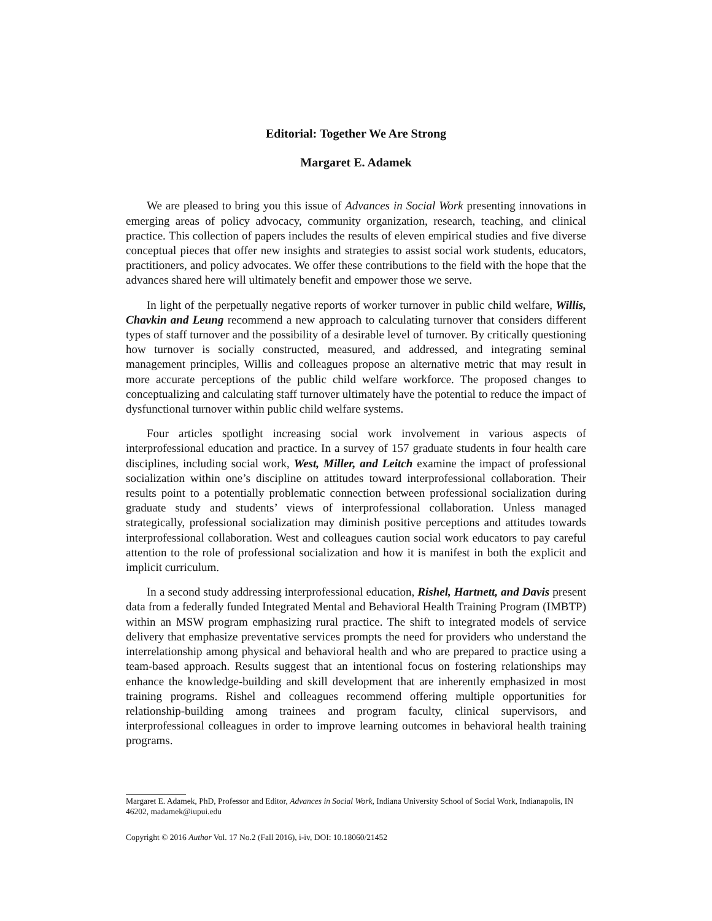Editorial: Together We Are Strong
Margaret E. Adamek
We are pleased to bring you this issue of Advances in Social Work presenting innovations in emerging areas of policy advocacy, community organization, research, teaching, and clinical practice. This collection of papers includes the results of eleven empirical studies and five diverse conceptual pieces that offer new insights and strategies to assist social work students, educators, practitioners, and policy advocates. We offer these contributions to the field with the hope that the advances shared here will ultimately benefit and empower those we serve.
In light of the perpetually negative reports of worker turnover in public child welfare, Willis, Chavkin and Leung recommend a new approach to calculating turnover that considers different types of staff turnover and the possibility of a desirable level of turnover. By critically questioning how turnover is socially constructed, measured, and addressed, and integrating seminal management principles, Willis and colleagues propose an alternative metric that may result in more accurate perceptions of the public child welfare workforce. The proposed changes to conceptualizing and calculating staff turnover ultimately have the potential to reduce the impact of dysfunctional turnover within public child welfare systems.
Four articles spotlight increasing social work involvement in various aspects of interprofessional education and practice. In a survey of 157 graduate students in four health care disciplines, including social work, West, Miller, and Leitch examine the impact of professional socialization within one’s discipline on attitudes toward interprofessional collaboration. Their results point to a potentially problematic connection between professional socialization during graduate study and students’ views of interprofessional collaboration. Unless managed strategically, professional socialization may diminish positive perceptions and attitudes towards interprofessional collaboration. West and colleagues caution social work educators to pay careful attention to the role of professional socialization and how it is manifest in both the explicit and implicit curriculum.
In a second study addressing interprofessional education, Rishel, Hartnett, and Davis present data from a federally funded Integrated Mental and Behavioral Health Training Program (IMBTP) within an MSW program emphasizing rural practice. The shift to integrated models of service delivery that emphasize preventative services prompts the need for providers who understand the interrelationship among physical and behavioral health and who are prepared to practice using a team-based approach. Results suggest that an intentional focus on fostering relationships may enhance the knowledge-building and skill development that are inherently emphasized in most training programs. Rishel and colleagues recommend offering multiple opportunities for relationship-building among trainees and program faculty, clinical supervisors, and interprofessional colleagues in order to improve learning outcomes in behavioral health training programs.
Margaret E. Adamek, PhD, Professor and Editor, Advances in Social Work, Indiana University School of Social Work, Indianapolis, IN 46202, madamek@iupui.edu
Copyright © 2016 Author Vol. 17 No.2 (Fall 2016), i-iv, DOI: 10.18060/21452